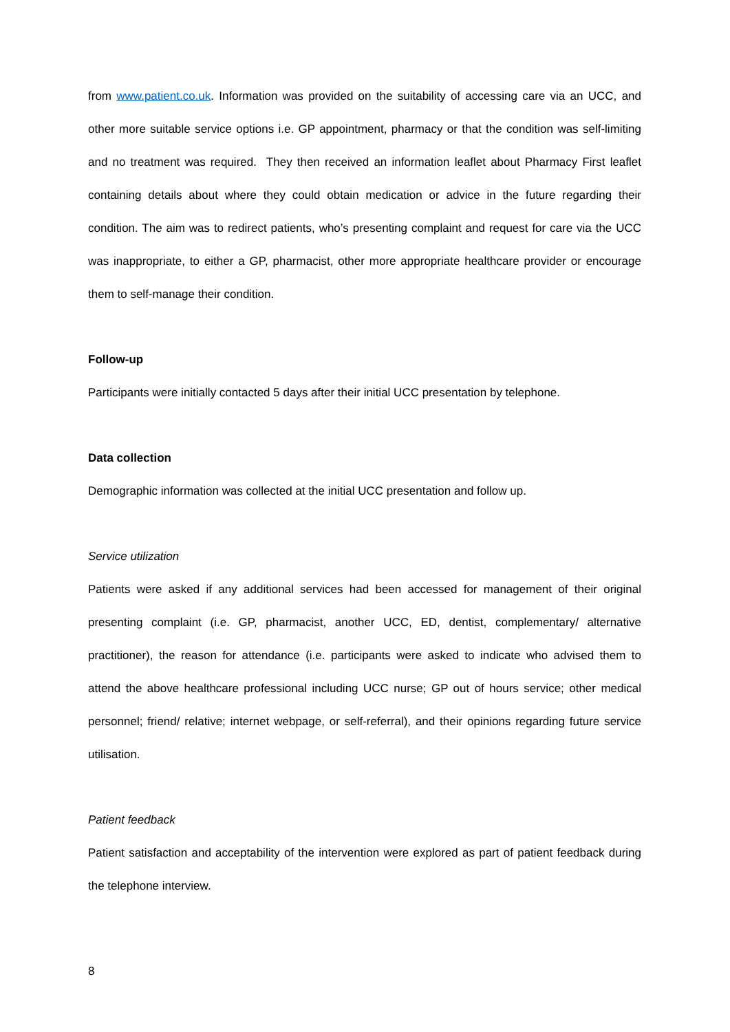from www.patient.co.uk. Information was provided on the suitability of accessing care via an UCC, and other more suitable service options i.e. GP appointment, pharmacy or that the condition was self-limiting and no treatment was required. They then received an information leaflet about Pharmacy First leaflet containing details about where they could obtain medication or advice in the future regarding their condition. The aim was to redirect patients, who’s presenting complaint and request for care via the UCC was inappropriate, to either a GP, pharmacist, other more appropriate healthcare provider or encourage them to self-manage their condition.
Follow-up
Participants were initially contacted 5 days after their initial UCC presentation by telephone.
Data collection
Demographic information was collected at the initial UCC presentation and follow up.
Service utilization
Patients were asked if any additional services had been accessed for management of their original presenting complaint (i.e. GP, pharmacist, another UCC, ED, dentist, complementary/ alternative practitioner), the reason for attendance (i.e. participants were asked to indicate who advised them to attend the above healthcare professional including UCC nurse; GP out of hours service; other medical personnel; friend/ relative; internet webpage, or self-referral), and their opinions regarding future service utilisation.
Patient feedback
Patient satisfaction and acceptability of the intervention were explored as part of patient feedback during the telephone interview.
8